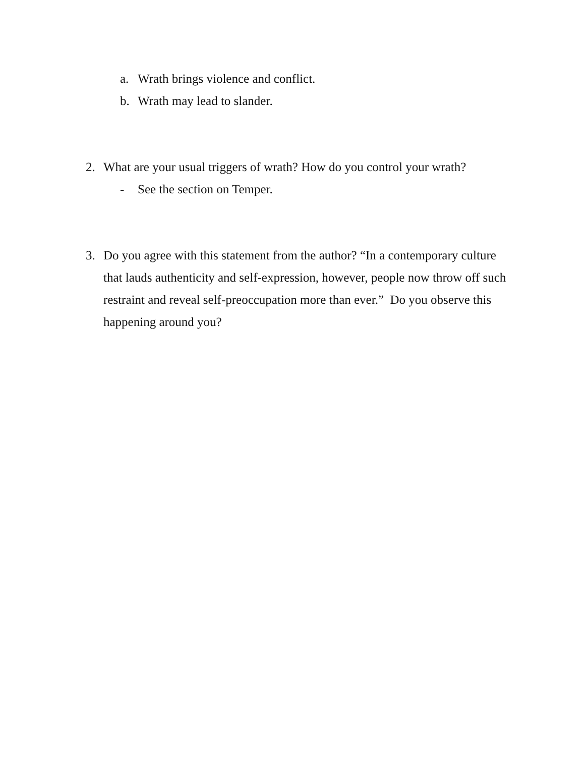a. Wrath brings violence and conflict.
b. Wrath may lead to slander.
2. What are your usual triggers of wrath? How do you control your wrath?
- See the section on Temper.
3. Do you agree with this statement from the author? “In a contemporary culture that lauds authenticity and self-expression, however, people now throw off such restraint and reveal self-preoccupation more than ever.” Do you observe this happening around you?